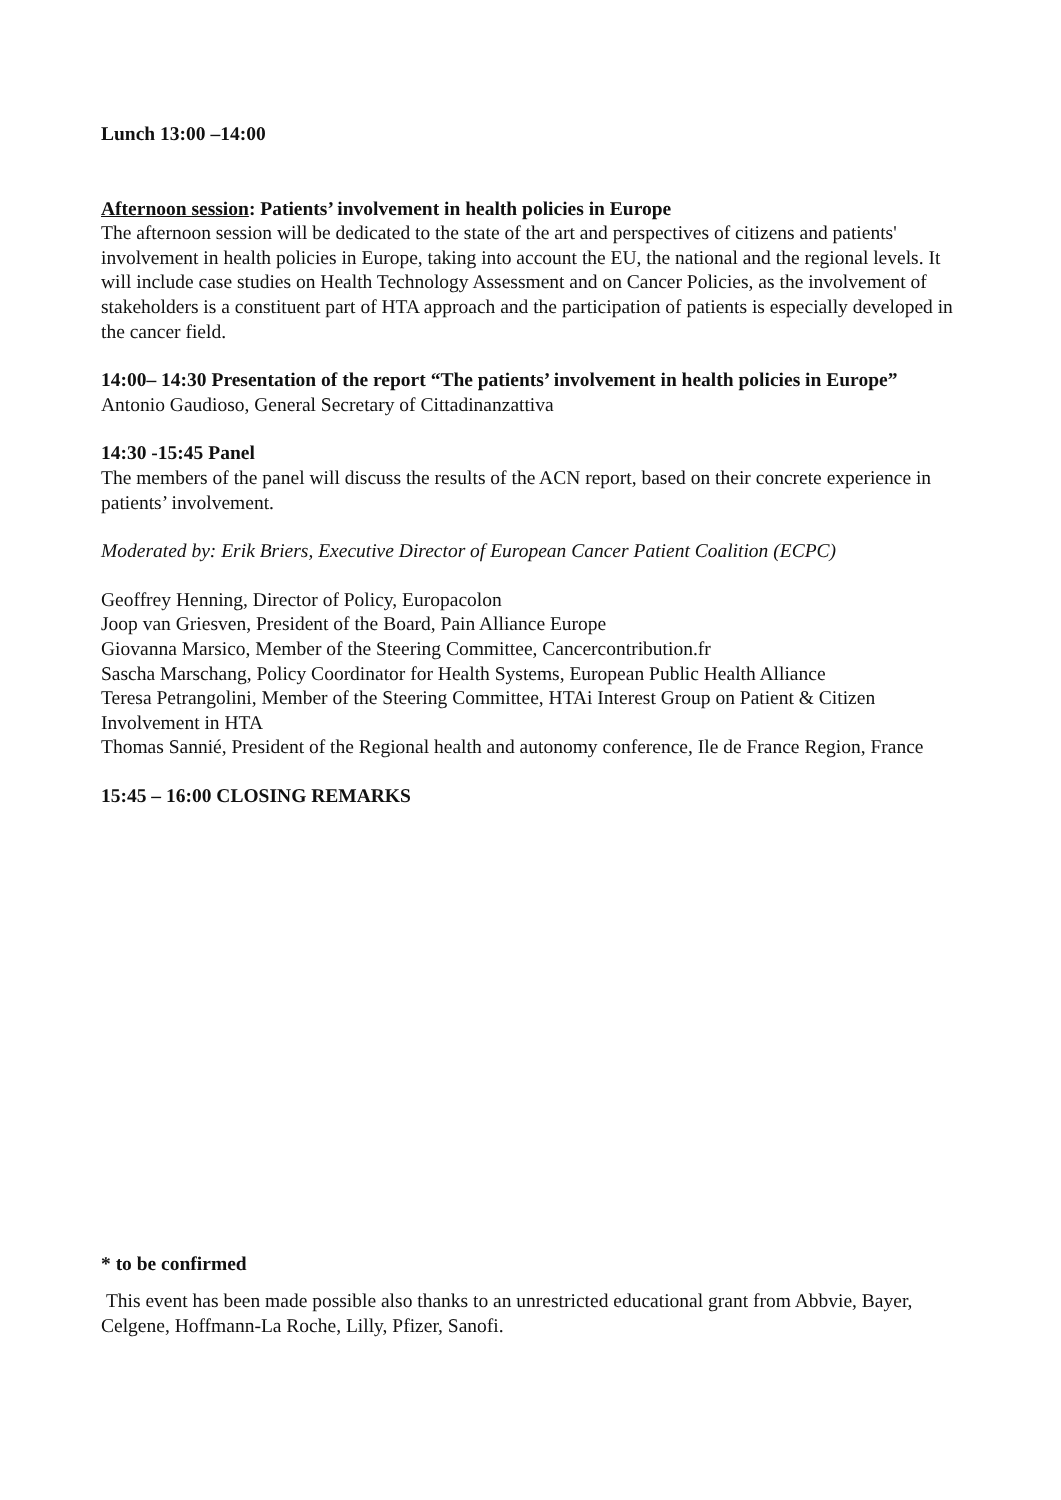Lunch 13:00 –14:00
Afternoon session: Patients’ involvement in health policies in Europe
The afternoon session will be dedicated to the state of the art and perspectives of citizens and patients' involvement in health policies in Europe, taking into account the EU, the national and the regional levels. It will include case studies on Health Technology Assessment and on Cancer Policies, as the involvement of stakeholders is a constituent part of HTA approach and the participation of patients is especially developed in the cancer field.
14:00– 14:30 Presentation of the report “The patients’ involvement in health policies in Europe”
Antonio Gaudioso, General Secretary of Cittadinanzattiva
14:30 -15:45 Panel
The members of the panel will discuss the results of the ACN report, based on their concrete experience in patients’ involvement.
Moderated by: Erik Briers, Executive Director of European Cancer Patient Coalition (ECPC)
Geoffrey Henning, Director of Policy, Europacolon
Joop van Griesven, President of the Board, Pain Alliance Europe
Giovanna Marsico, Member of the Steering Committee, Cancercontribution.fr
Sascha Marschang, Policy Coordinator for Health Systems, European Public Health Alliance
Teresa Petrangolini, Member of the Steering Committee, HTAi Interest Group on Patient & Citizen Involvement in HTA
Thomas Sannié, President of the Regional health and autonomy conference, Ile de France Region, France
15:45 – 16:00 CLOSING REMARKS
* to be confirmed
This event has been made possible also thanks to an unrestricted educational grant from Abbvie, Bayer, Celgene, Hoffmann-La Roche, Lilly, Pfizer, Sanofi.